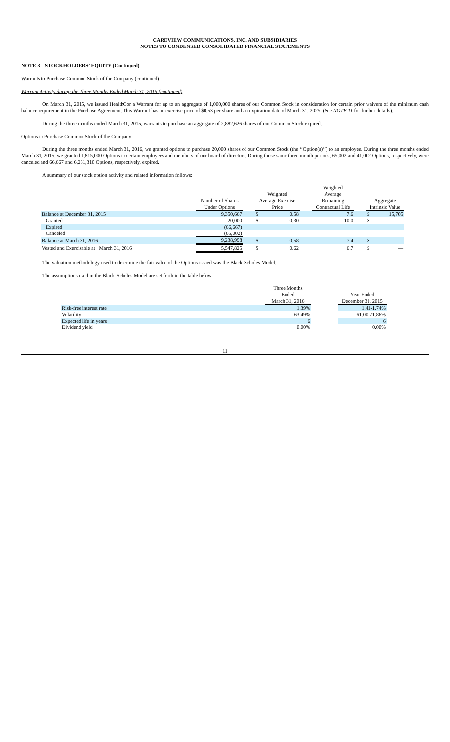CAREVIEW COMMUNICATIONS, INC. AND SUBSIDIARIES
NOTES TO CONDENSED CONSOLIDATED FINANCIAL STATEMENTS
NOTE 3 – STOCKHOLDERS’ EQUITY (Continued)
Warrants to Purchase Common Stock of the Company (continued)
Warrant Activity during the Three Months Ended March 31, 2015 (continued)
On March 31, 2015, we issued HealthCor a Warrant for up to an aggregate of 1,000,000 shares of our Common Stock in consideration for certain prior waivers of the minimum cash balance requirement in the Purchase Agreement. This Warrant has an exercise price of $0.53 per share and an expiration date of March 31, 2025. (See NOTE 11 for further details).
During the three months ended March 31, 2015, warrants to purchase an aggregate of 2,882,626 shares of our Common Stock expired.
Options to Purchase Common Stock of the Company
During the three months ended March 31, 2016, we granted options to purchase 20,000 shares of our Common Stock (the ‘‘Option(s)’’) to an employee. During the three months ended March 31, 2015, we granted 1,815,000 Options to certain employees and members of our board of directors. During those same three month periods, 65,002 and 41,002 Options, respectively, were canceled and 66,667 and 6,231,310 Options, respectively, expired.
A summary of our stock option activity and related information follows:
| | Number of Shares Under Options | | Weighted Average Exercise Price | | | Weighted Average Remaining Contractual Life | | Aggregate Intrinsic Value | |
| Balance at December 31, 2015 | 9,350,667 | | $ | 0.58 | | 7.6 | | $ | 15,705 |
| Granted | 20,000 | | $ | 0.30 | | 10.0 | | $ | — |
| Expired | (66,667) | | | | | | | | |
| Canceled | (65,002) | | | | | | | | |
| Balance at March 31, 2016 | 9,238,998 | | $ | 0.58 | | 7.4 | | $ | — |
| Vested and Exercisable at March 31, 2016 | 5,547,825 | | $ | 0.62 | | 6.7 | | $ | — |
The valuation methodology used to determine the fair value of the Options issued was the Black-Scholes Model.
The assumptions used in the Black-Scholes Model are set forth in the table below.
| | Three Months Ended March 31, 2016 | | Year Ended December 31, 2015 |
| Risk-free interest rate | 1.39% | | 1.41-1.74% |
| Volatility | 63.49% | | 61.00-71.86% |
| Expected life in years | 6 | | 6 |
| Dividend yield | 0.00% | | 0.00% |
11